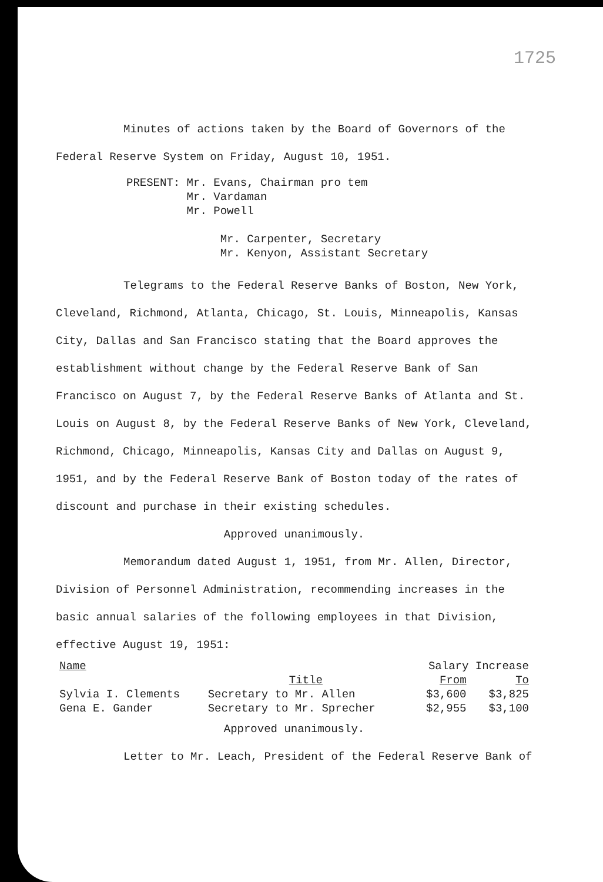1725
Minutes of actions taken by the Board of Governors of the Federal Reserve System on Friday, August 10, 1951.
PRESENT: Mr. Evans, Chairman pro tem
Mr. Vardaman
Mr. Powell
Mr. Carpenter, Secretary
Mr. Kenyon, Assistant Secretary
Telegrams to the Federal Reserve Banks of Boston, New York, Cleveland, Richmond, Atlanta, Chicago, St. Louis, Minneapolis, Kansas City, Dallas and San Francisco stating that the Board approves the establishment without change by the Federal Reserve Bank of San Francisco on August 7, by the Federal Reserve Banks of Atlanta and St. Louis on August 8, by the Federal Reserve Banks of New York, Cleveland, Richmond, Chicago, Minneapolis, Kansas City and Dallas on August 9, 1951, and by the Federal Reserve Bank of Boston today of the rates of discount and purchase in their existing schedules.
Approved unanimously.
Memorandum dated August 1, 1951, from Mr. Allen, Director, Division of Personnel Administration, recommending increases in the basic annual salaries of the following employees in that Division, effective August 19, 1951:
| Name | | Salary Increase | |
| --- | --- | --- | --- |
| | Title | From | To |
| Sylvia I. Clements | Secretary to Mr. Allen | $3,600 | $3,825 |
| Gena E. Gander | Secretary to Mr. Sprecher | $2,955 | $3,100 |
Approved unanimously.
Letter to Mr. Leach, President of the Federal Reserve Bank of